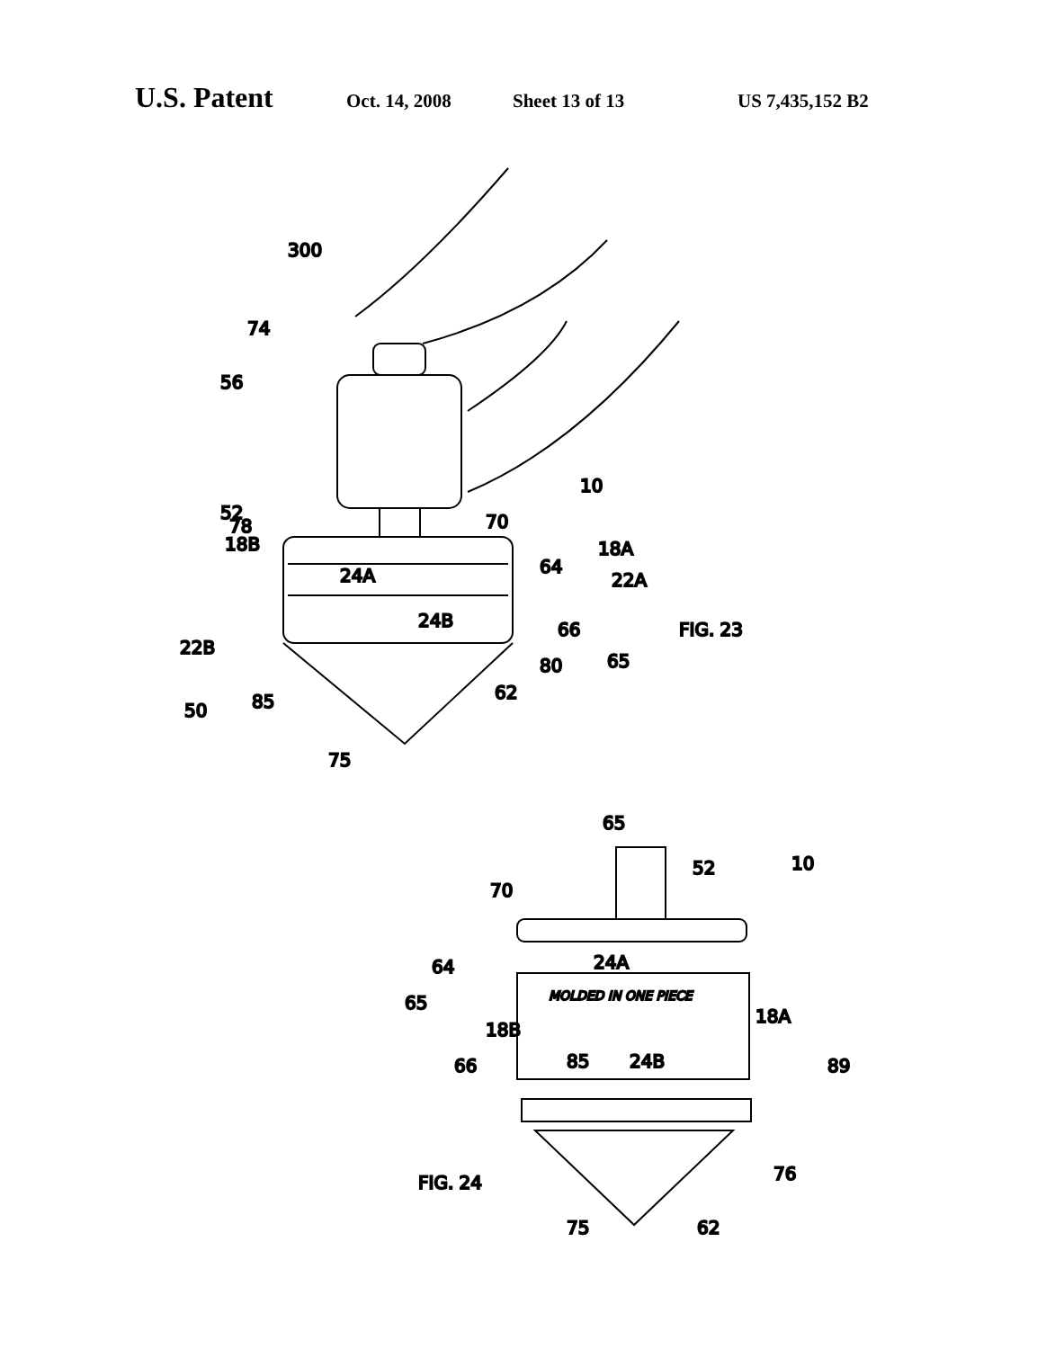U.S. Patent Oct. 14, 2008 Sheet 13 of 13 US 7,435,152 B2
300
74
56
52
70
10
24A
24B
64
18A
22A
66
80
65
FIG. 23
22B
50
85
62
75
18B
78
65
52
10
70
24A
64
MOLDED IN ONE PIECE
65
18A
18B
66
85
24B
89
76
FIG. 24
75
62